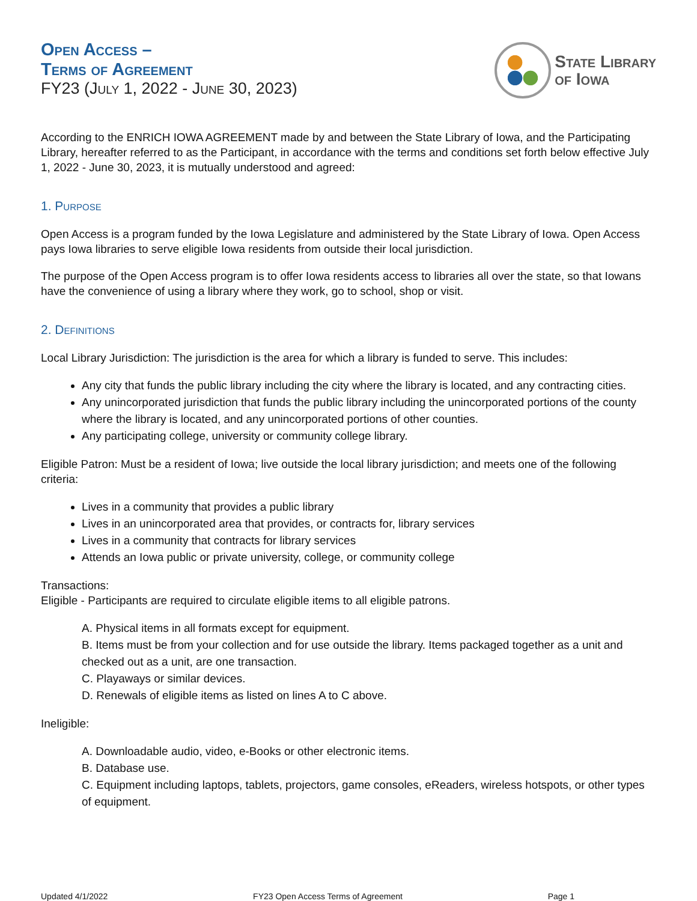Open Access –
Terms of Agreement
FY23 (July 1, 2022 - June 30, 2023)
State Library
of Iowa
According to the ENRICH IOWA AGREEMENT made by and between the State Library of Iowa, and the Participating Library, hereafter referred to as the Participant, in accordance with the terms and conditions set forth below effective July 1, 2022 - June 30, 2023, it is mutually understood and agreed:
1. Purpose
Open Access is a program funded by the Iowa Legislature and administered by the State Library of Iowa. Open Access pays Iowa libraries to serve eligible Iowa residents from outside their local jurisdiction.
The purpose of the Open Access program is to offer Iowa residents access to libraries all over the state, so that Iowans have the convenience of using a library where they work, go to school, shop or visit.
2. Definitions
Local Library Jurisdiction: The jurisdiction is the area for which a library is funded to serve. This includes:
Any city that funds the public library including the city where the library is located, and any contracting cities.
Any unincorporated jurisdiction that funds the public library including the unincorporated portions of the county where the library is located, and any unincorporated portions of other counties.
Any participating college, university or community college library.
Eligible Patron: Must be a resident of Iowa; live outside the local library jurisdiction; and meets one of the following criteria:
Lives in a community that provides a public library
Lives in an unincorporated area that provides, or contracts for, library services
Lives in a community that contracts for library services
Attends an Iowa public or private university, college, or community college
Transactions:
Eligible - Participants are required to circulate eligible items to all eligible patrons.
A. Physical items in all formats except for equipment.
B. Items must be from your collection and for use outside the library. Items packaged together as a unit and checked out as a unit, are one transaction.
C. Playaways or similar devices.
D. Renewals of eligible items as listed on lines A to C above.
Ineligible:
A. Downloadable audio, video, e-Books or other electronic items.
B. Database use.
C. Equipment including laptops, tablets, projectors, game consoles, eReaders, wireless hotspots, or other types of equipment.
Updated 4/1/2022 FY23 Open Access Terms of Agreement Page 1